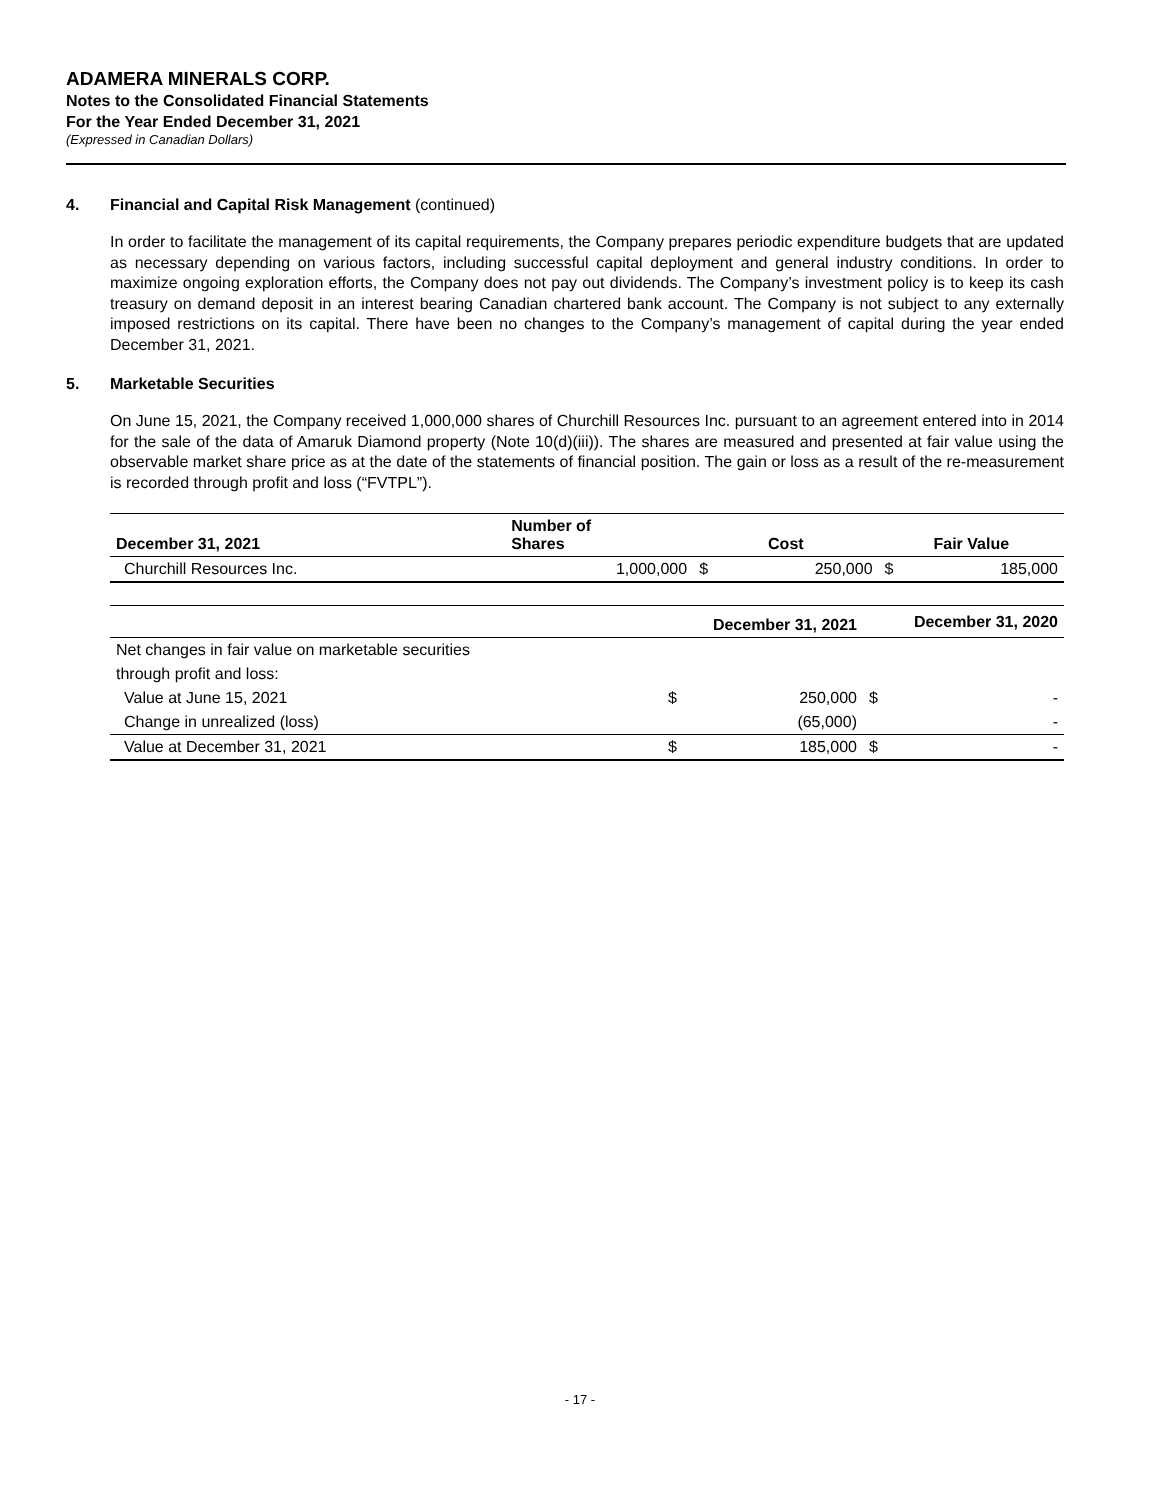ADAMERA MINERALS CORP.
Notes to the Consolidated Financial Statements
For the Year Ended December 31, 2021
(Expressed in Canadian Dollars)
4. Financial and Capital Risk Management (continued)
In order to facilitate the management of its capital requirements, the Company prepares periodic expenditure budgets that are updated as necessary depending on various factors, including successful capital deployment and general industry conditions. In order to maximize ongoing exploration efforts, the Company does not pay out dividends. The Company’s investment policy is to keep its cash treasury on demand deposit in an interest bearing Canadian chartered bank account. The Company is not subject to any externally imposed restrictions on its capital. There have been no changes to the Company’s management of capital during the year ended December 31, 2021.
5. Marketable Securities
On June 15, 2021, the Company received 1,000,000 shares of Churchill Resources Inc. pursuant to an agreement entered into in 2014 for the sale of the data of Amaruk Diamond property (Note 10(d)(iii)). The shares are measured and presented at fair value using the observable market share price as at the date of the statements of financial position. The gain or loss as a result of the re-measurement is recorded through profit and loss (“FVTPL”).
| December 31, 2021 | Number of Shares | Cost | | Fair Value | |
| --- | --- | --- | --- | --- | --- |
| Churchill Resources Inc. | 1,000,000 | $ | 250,000 | $ | 185,000 |
| | December 31, 2021 | | December 31, 2020 | |
| --- | --- | --- | --- | --- |
| Net changes in fair value on marketable securities | | | | |
| through profit and loss: | | | | |
| Value at June 15, 2021 | $ | 250,000 | $ | - |
| Change in unrealized (loss) | | (65,000) | | - |
| Value at December 31, 2021 | $ | 185,000 | $ | - |
- 17 -